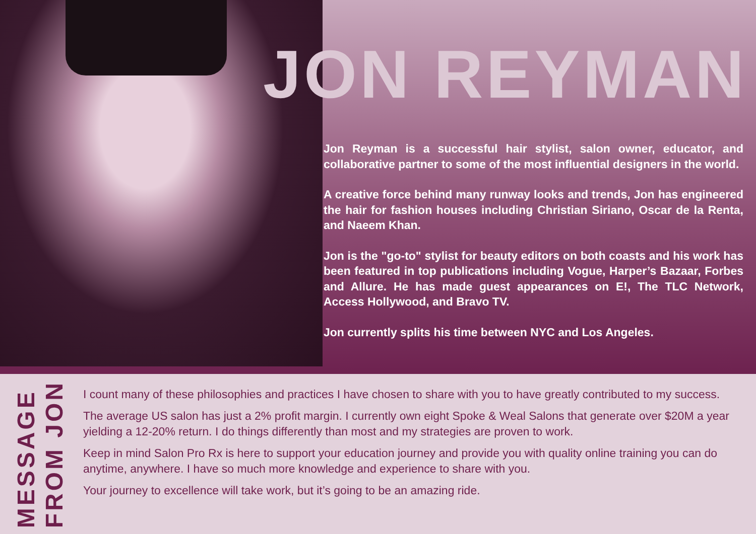JON REYMAN
Jon Reyman is a successful hair stylist, salon owner, educator, and collaborative partner to some of the most influential designers in the world.
A creative force behind many runway looks and trends, Jon has engineered the hair for fashion houses including Christian Siriano, Oscar de la Renta, and Naeem Khan.
Jon is the "go-to" stylist for beauty editors on both coasts and his work has been featured in top publications including Vogue, Harper’s Bazaar, Forbes and Allure. He has made guest appearances on E!, The TLC Network, Access Hollywood, and Bravo TV.
Jon currently splits his time between NYC and Los Angeles.
MESSAGE
FROM JON
I count many of these philosophies and practices I have chosen to share with you to have greatly contributed to my success.
The average US salon has just a 2% profit margin. I currently own eight Spoke & Weal Salons that generate over $20M a year yielding a 12-20% return. I do things differently than most and my strategies are proven to work.
Keep in mind Salon Pro Rx is here to support your education journey and provide you with quality online training you can do anytime, anywhere. I have so much more knowledge and experience to share with you.
Your journey to excellence will take work, but it’s going to be an amazing ride.